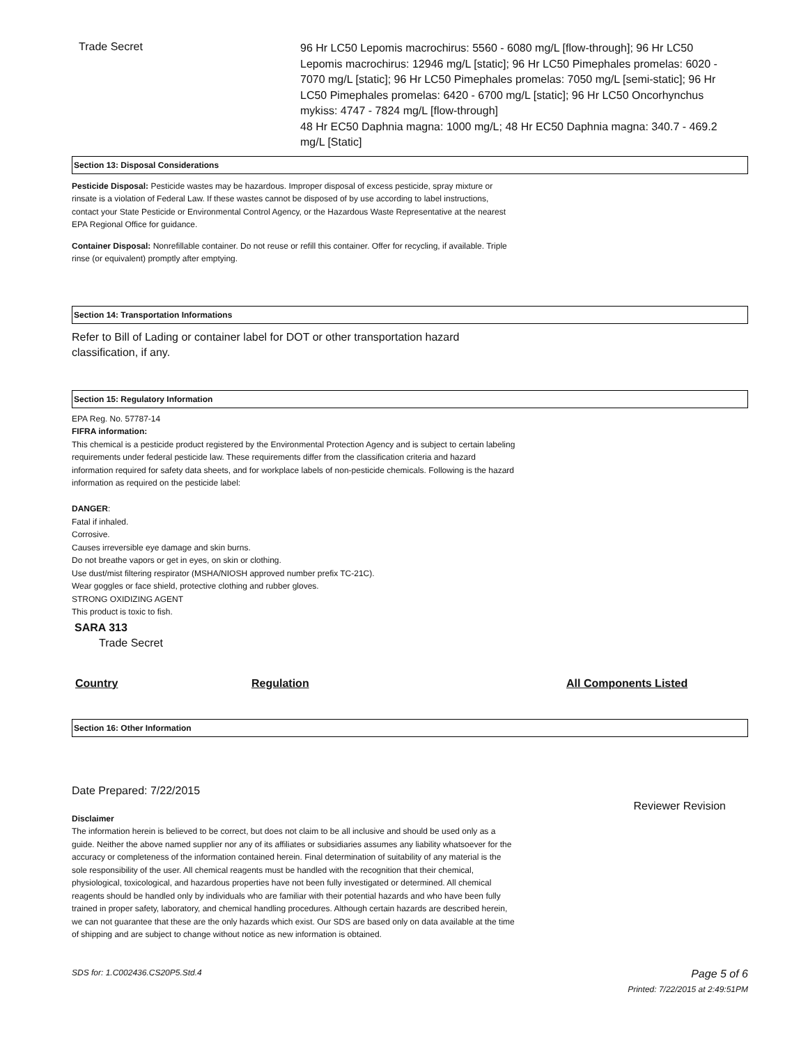Trade Secret
96 Hr LC50 Lepomis macrochirus: 5560 - 6080 mg/L [flow-through]; 96 Hr LC50 Lepomis macrochirus: 12946 mg/L [static]; 96 Hr LC50 Pimephales promelas: 6020 - 7070 mg/L [static]; 96 Hr LC50 Pimephales promelas: 7050 mg/L [semi-static]; 96 Hr LC50 Pimephales promelas: 6420 - 6700 mg/L [static]; 96 Hr LC50 Oncorhynchus mykiss: 4747 - 7824 mg/L [flow-through]
48 Hr EC50 Daphnia magna: 1000 mg/L; 48 Hr EC50 Daphnia magna: 340.7 - 469.2 mg/L [Static]
Section 13: Disposal Considerations
Pesticide Disposal: Pesticide wastes may be hazardous. Improper disposal of excess pesticide, spray mixture or rinsate is a violation of Federal Law. If these wastes cannot be disposed of by use according to label instructions, contact your State Pesticide or Environmental Control Agency, or the Hazardous Waste Representative at the nearest EPA Regional Office for guidance.
Container Disposal: Nonrefillable container. Do not reuse or refill this container. Offer for recycling, if available. Triple rinse (or equivalent) promptly after emptying.
Section 14: Transportation Informations
Refer to Bill of Lading or container label for DOT or other transportation hazard classification, if any.
Section 15: Regulatory Information
EPA Reg. No. 57787-14
FIFRA information:
This chemical is a pesticide product registered by the Environmental Protection Agency and is subject to certain labeling requirements under federal pesticide law. These requirements differ from the classification criteria and hazard information required for safety data sheets, and for workplace labels of non-pesticide chemicals. Following is the hazard information as required on the pesticide label:
DANGER:
Fatal if inhaled.
Corrosive.
Causes irreversible eye damage and skin burns.
Do not breathe vapors or get in eyes, on skin or clothing.
Use dust/mist filtering respirator (MSHA/NIOSH approved number prefix TC-21C).
Wear goggles or face shield, protective clothing and rubber gloves.
STRONG OXIDIZING AGENT
This product is toxic to fish.
SARA 313
Trade Secret
Country Regulation All Components Listed
Section 16: Other Information
Date Prepared: 7/22/2015
Reviewer Revision
Disclaimer
The information herein is believed to be correct, but does not claim to be all inclusive and should be used only as a guide. Neither the above named supplier nor any of its affiliates or subsidiaries assumes any liability whatsoever for the accuracy or completeness of the information contained herein. Final determination of suitability of any material is the sole responsibility of the user. All chemical reagents must be handled with the recognition that their chemical, physiological, toxicological, and hazardous properties have not been fully investigated or determined. All chemical reagents should be handled only by individuals who are familiar with their potential hazards and who have been fully trained in proper safety, laboratory, and chemical handling procedures. Although certain hazards are described herein, we can not guarantee that these are the only hazards which exist. Our SDS are based only on data available at the time of shipping and are subject to change without notice as new information is obtained.
SDS for: 1.C002436.CS20P5.Std.4 Page 5 of 6
Printed: 7/22/2015 at 2:49:51PM